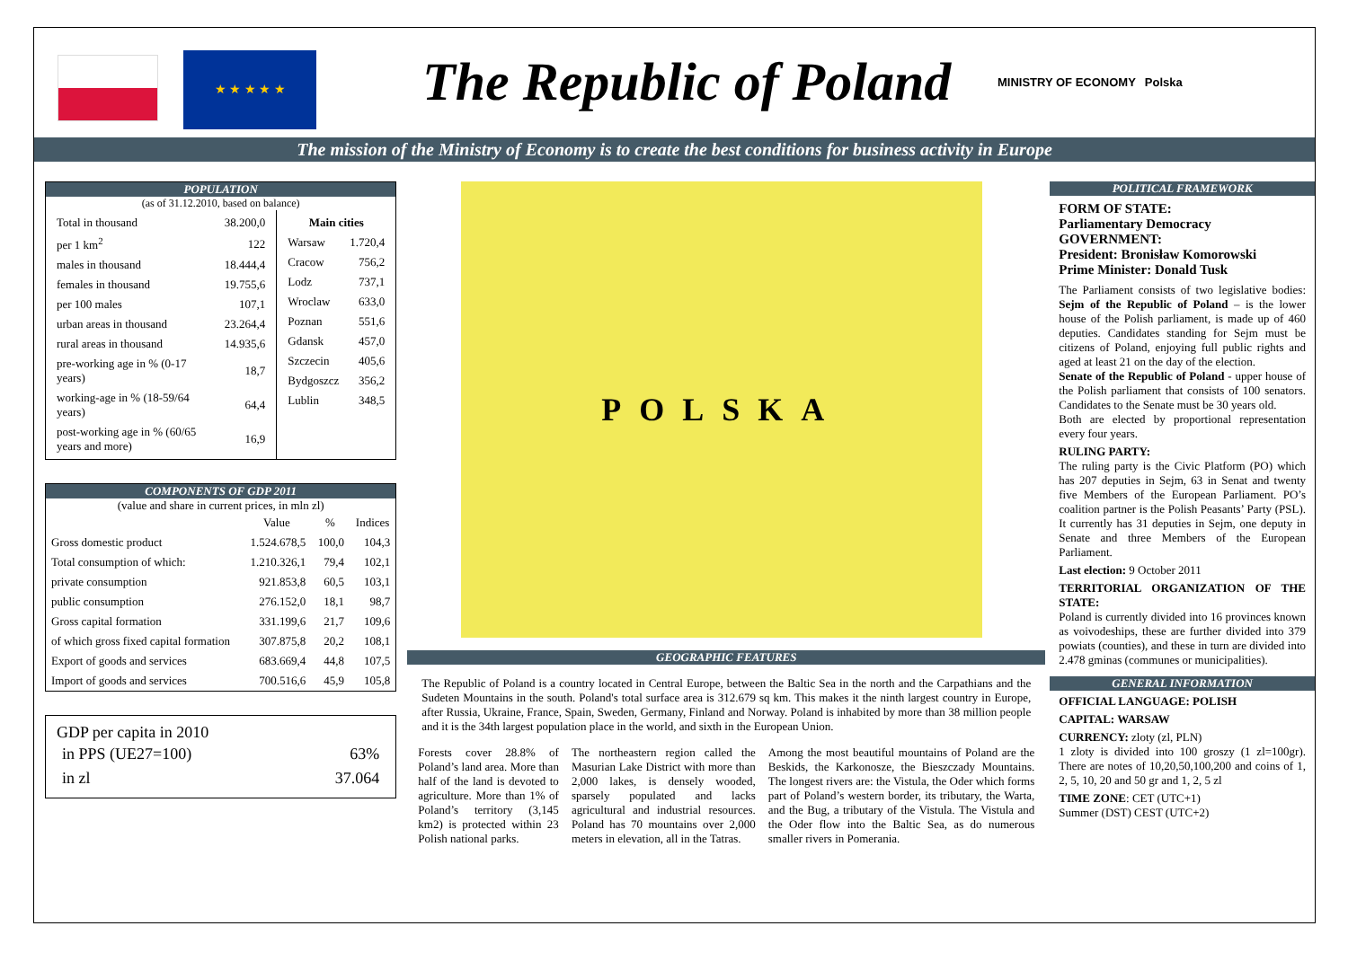★ ★ ★ ★ ★
The Republic of Poland
MINISTRY OF ECONOMY Polska
The mission of the Ministry of Economy is to create the best conditions for business activity in Europe
POPULATION
(as of 31.12.2010, based on balance)
| / Total in thousand / 38.200,0 / / per 1 km<sup>2</sup> / 122 / / males in thousand / 18.444,4 / / females in thousand / 19.755,6 / / per 100 males / 107,1 / / urban areas in thousand / 23.264,4 / / rural areas in thousand / 14.935,6 / / pre-working age in % (0-17 years) / 18,7 / / working-age in % (18-59/64 years) / 64,4 / / post-working age in % (60/65 years and more) / 16,9 / | / Main cities / / / --- / --- / / Warsaw / 1.720,4 / / Cracow / 756,2 / / Lodz / 737,1 / / Wroclaw / 633,0 / / Poznan / 551,6 / / Gdansk / 457,0 / / Szczecin / 405,6 / / Bydgoszcz / 356,2 / / Lublin / 348,5 / |
COMPONENTS OF GDP 2011
(value and share in current prices, in mln zl)
| | Value | % | Indices |
| --- | --- | --- | --- |
| Gross domestic product | 1.524.678,5 | 100,0 | 104,3 |
| Total consumption of which: | 1.210.326,1 | 79,4 | 102,1 |
| private consumption | 921.853,8 | 60,5 | 103,1 |
| public consumption | 276.152,0 | 18,1 | 98,7 |
| Gross capital formation | 331.199,6 | 21,7 | 109,6 |
| of which gross fixed capital formation | 307.875,8 | 20,2 | 108,1 |
| Export of goods and services | 683.669,4 | 44,8 | 107,5 |
| Import of goods and services | 700.516,6 | 45,9 | 105,8 |
GDP per capita in 2010
| in PPS (UE27=100) | 63% |
| in zl | 37.064 |
POLSKA
GEOGRAPHIC FEATURES
The Republic of Poland is a country located in Central Europe, between the Baltic Sea in the north and the Carpathians and the Sudeten Mountains in the south. Poland's total surface area is 312.679 sq km. This makes it the ninth largest country in Europe, after Russia, Ukraine, France, Spain, Sweden, Germany, Finland and Norway. Poland is inhabited by more than 38 million people and it is the 34th largest population place in the world, and sixth in the European Union.
Forests cover 28.8% of Poland’s land area. More than half of the land is devoted to agriculture. More than 1% of Poland’s territory (3,145 km2) is protected within 23 Polish national parks.
The northeastern region called the Masurian Lake District with more than 2,000 lakes, is densely wooded, sparsely populated and lacks agricultural and industrial resources. Poland has 70 mountains over 2,000 meters in elevation, all in the Tatras.
Among the most beautiful mountains of Poland are the Beskids, the Karkonosze, the Bieszczady Mountains. The longest rivers are: the Vistula, the Oder which forms part of Poland’s western border, its tributary, the Warta, and the Bug, a tributary of the Vistula. The Vistula and the Oder flow into the Baltic Sea, as do numerous smaller rivers in Pomerania.
POLITICAL FRAMEWORK
FORM OF STATE:
Parliamentary Democracy
GOVERNMENT:
President: Bronisław Komorowski
Prime Minister: Donald Tusk
The Parliament consists of two legislative bodies: Sejm of the Republic of Poland – is the lower house of the Polish parliament, is made up of 460 deputies. Candidates standing for Sejm must be citizens of Poland, enjoying full public rights and aged at least 21 on the day of the election.
Senate of the Republic of Poland - upper house of the Polish parliament that consists of 100 senators. Candidates to the Senate must be 30 years old.
Both are elected by proportional representation every four years.
RULING PARTY:
The ruling party is the Civic Platform (PO) which has 207 deputies in Sejm, 63 in Senat and twenty five Members of the European Parliament. PO’s coalition partner is the Polish Peasants’ Party (PSL). It currently has 31 deputies in Sejm, one deputy in Senate and three Members of the European Parliament.
Last election: 9 October 2011
TERRITORIAL ORGANIZATION OF THE STATE:
Poland is currently divided into 16 provinces known as voivodeships, these are further divided into 379 powiats (counties), and these in turn are divided into 2.478 gminas (communes or municipalities).
GENERAL INFORMATION
OFFICIAL LANGUAGE: POLISH
CAPITAL: WARSAW
CURRENCY: zloty (zl, PLN)
1 zloty is divided into 100 groszy (1 zl=100gr). There are notes of 10,20,50,100,200 and coins of 1, 2, 5, 10, 20 and 50 gr and 1, 2, 5 zl
TIME ZONE: CET (UTC+1)
Summer (DST) CEST (UTC+2)